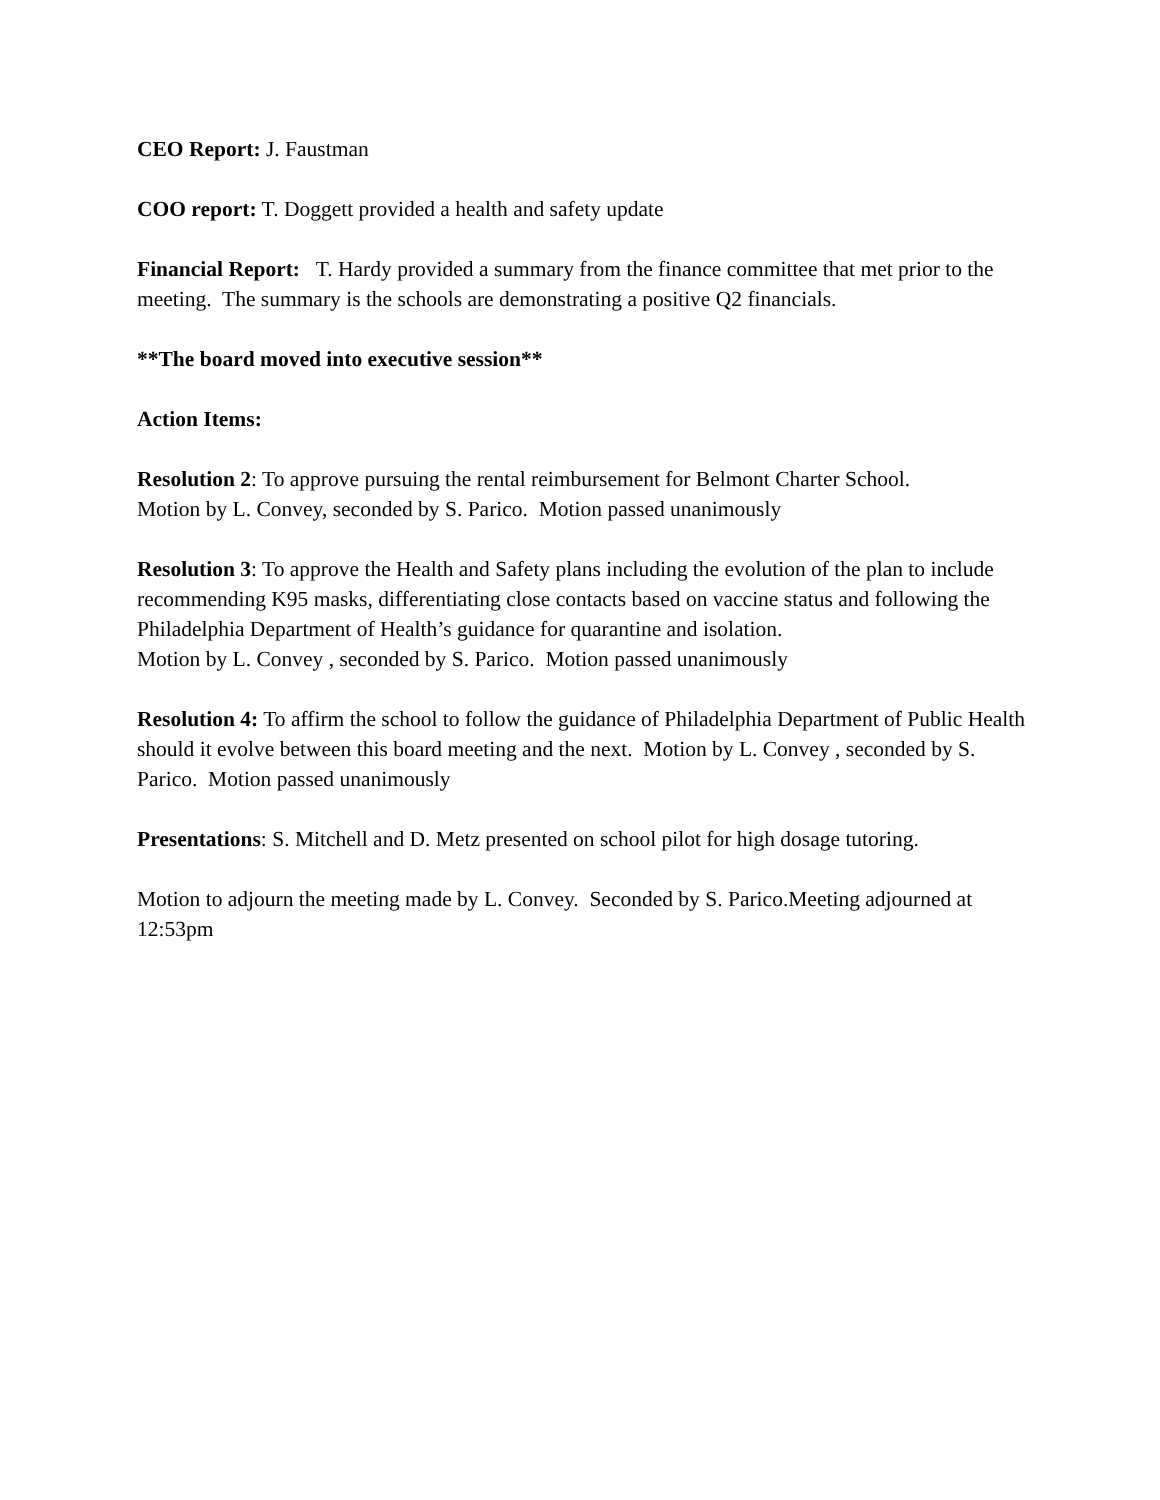CEO Report: J. Faustman
COO report: T. Doggett provided a health and safety update
Financial Report: T. Hardy provided a summary from the finance committee that met prior to the meeting. The summary is the schools are demonstrating a positive Q2 financials.
**The board moved into executive session**
Action Items:
Resolution 2: To approve pursuing the rental reimbursement for Belmont Charter School.
Motion by L. Convey, seconded by S. Parico. Motion passed unanimously
Resolution 3: To approve the Health and Safety plans including the evolution of the plan to include recommending K95 masks, differentiating close contacts based on vaccine status and following the Philadelphia Department of Health’s guidance for quarantine and isolation.
Motion by L. Convey , seconded by S. Parico. Motion passed unanimously
Resolution 4: To affirm the school to follow the guidance of Philadelphia Department of Public Health should it evolve between this board meeting and the next. Motion by L. Convey , seconded by S. Parico. Motion passed unanimously
Presentations: S. Mitchell and D. Metz presented on school pilot for high dosage tutoring.
Motion to adjourn the meeting made by L. Convey. Seconded by S. Parico.Meeting adjourned at 12:53pm